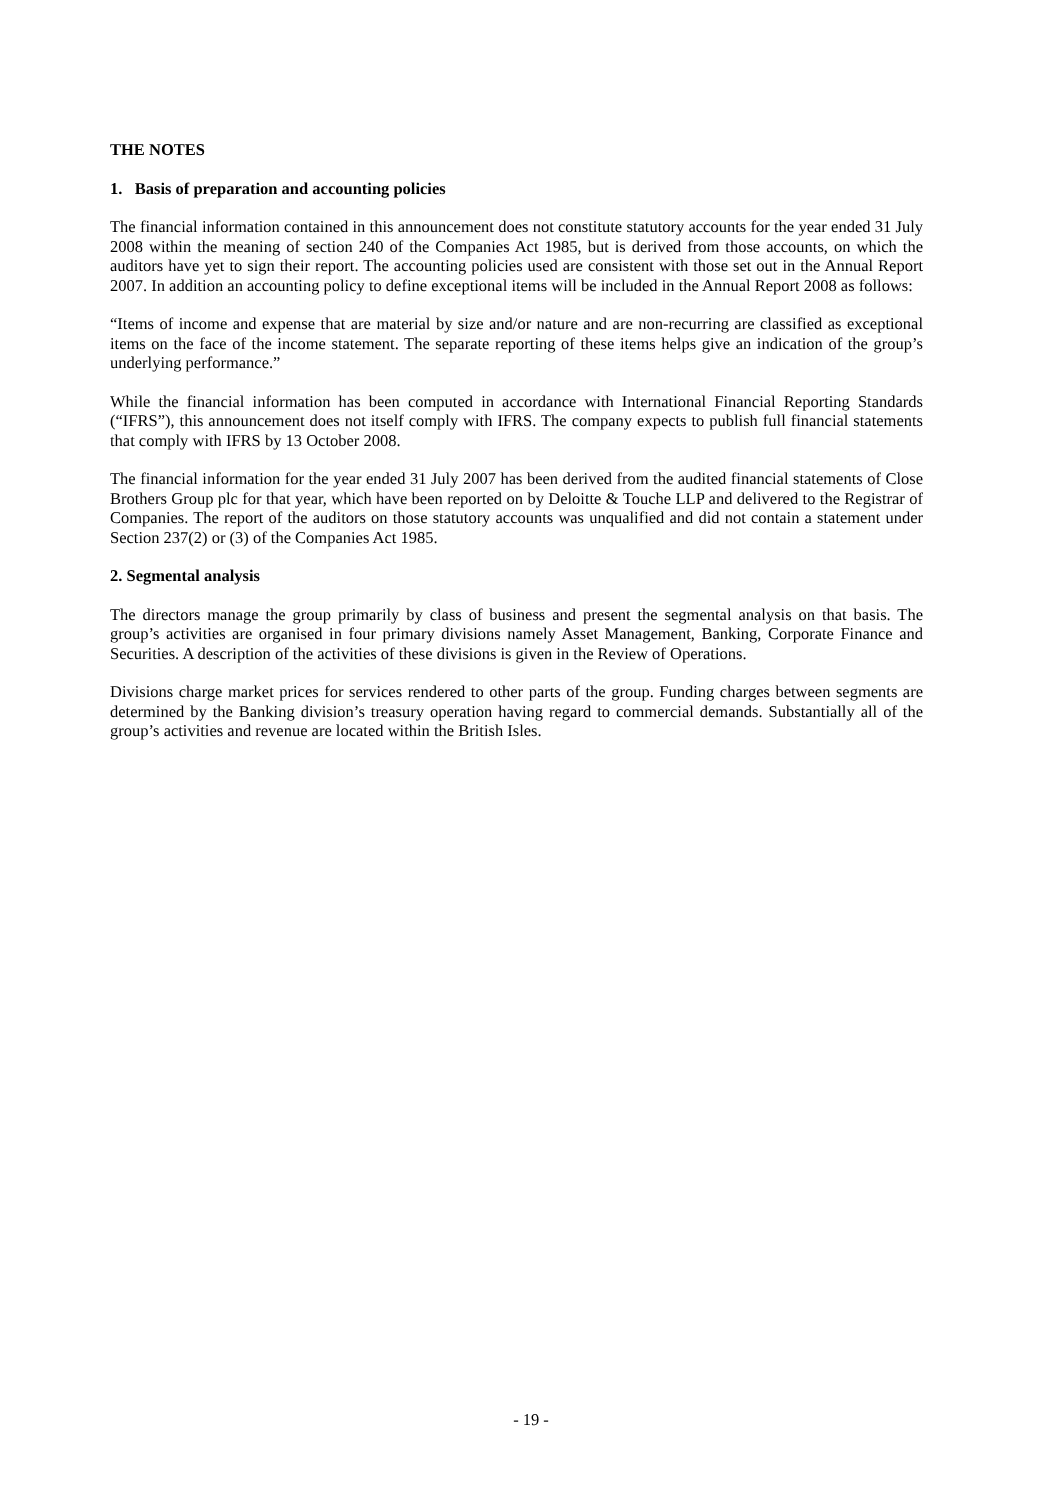THE NOTES
1. Basis of preparation and accounting policies
The financial information contained in this announcement does not constitute statutory accounts for the year ended 31 July 2008 within the meaning of section 240 of the Companies Act 1985, but is derived from those accounts, on which the auditors have yet to sign their report. The accounting policies used are consistent with those set out in the Annual Report 2007. In addition an accounting policy to define exceptional items will be included in the Annual Report 2008 as follows:
“Items of income and expense that are material by size and/or nature and are non-recurring are classified as exceptional items on the face of the income statement. The separate reporting of these items helps give an indication of the group’s underlying performance.”
While the financial information has been computed in accordance with International Financial Reporting Standards (“IFRS”), this announcement does not itself comply with IFRS. The company expects to publish full financial statements that comply with IFRS by 13 October 2008.
The financial information for the year ended 31 July 2007 has been derived from the audited financial statements of Close Brothers Group plc for that year, which have been reported on by Deloitte & Touche LLP and delivered to the Registrar of Companies. The report of the auditors on those statutory accounts was unqualified and did not contain a statement under Section 237(2) or (3) of the Companies Act 1985.
2. Segmental analysis
The directors manage the group primarily by class of business and present the segmental analysis on that basis. The group’s activities are organised in four primary divisions namely Asset Management, Banking, Corporate Finance and Securities. A description of the activities of these divisions is given in the Review of Operations.
Divisions charge market prices for services rendered to other parts of the group. Funding charges between segments are determined by the Banking division’s treasury operation having regard to commercial demands. Substantially all of the group’s activities and revenue are located within the British Isles.
- 19 -